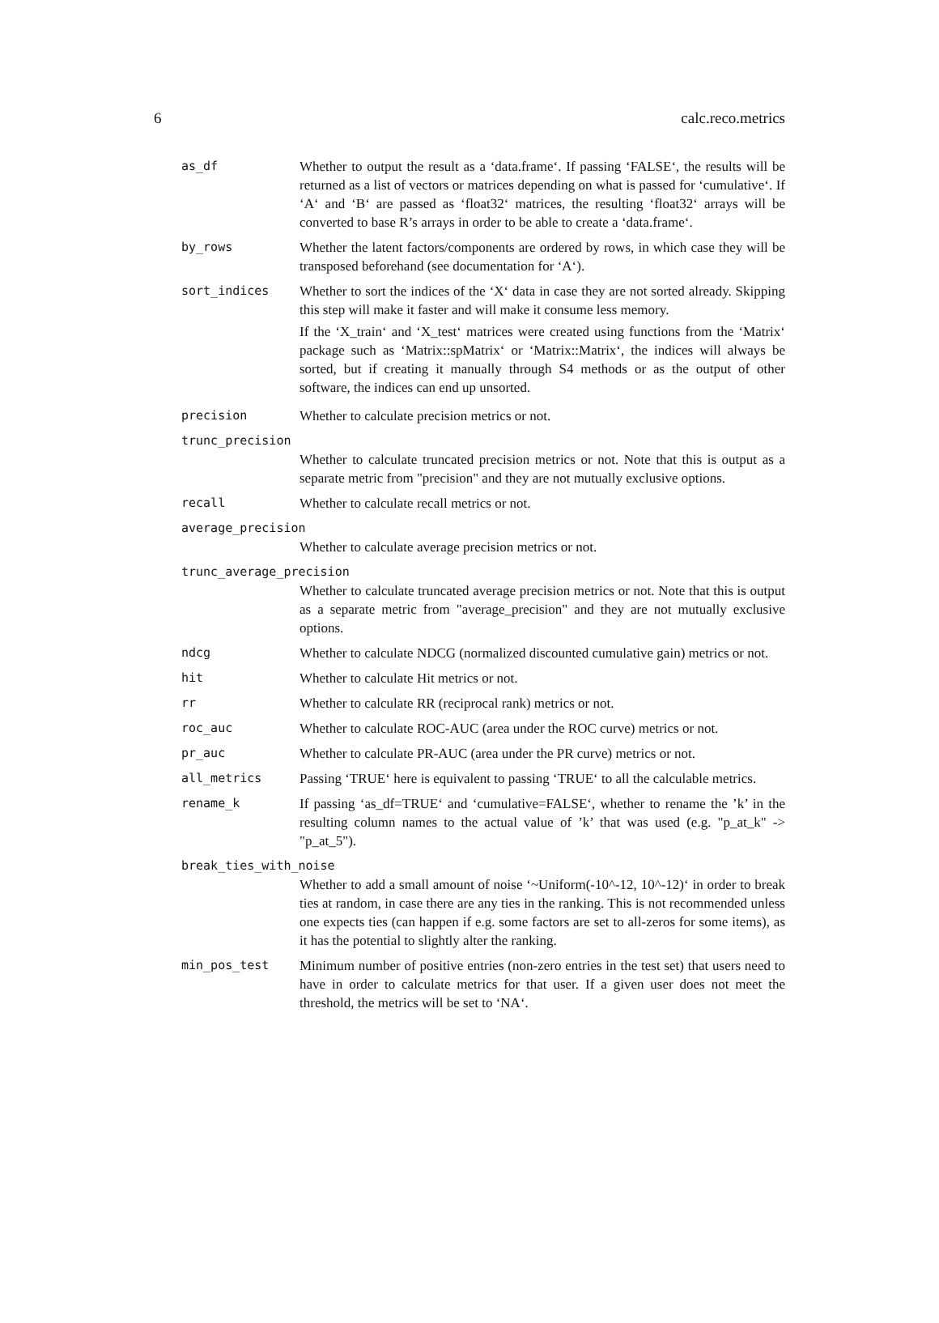6 calc.reco.metrics
as_df Whether to output the result as a ‘data.frame‘. If passing ‘FALSE‘, the results will be returned as a list of vectors or matrices depending on what is passed for ‘cumulative‘. If ‘A‘ and ‘B‘ are passed as ‘float32‘ matrices, the resulting ‘float32‘ arrays will be converted to base R’s arrays in order to be able to create a ‘data.frame‘.
by_rows Whether the latent factors/components are ordered by rows, in which case they will be transposed beforehand (see documentation for ‘A‘).
sort_indices Whether to sort the indices of the ‘X‘ data in case they are not sorted already. Skipping this step will make it faster and will make it consume less memory.
If the ‘X_train‘ and ‘X_test‘ matrices were created using functions from the ‘Matrix‘ package such as ‘Matrix::spMatrix‘ or ‘Matrix::Matrix‘, the indices will always be sorted, but if creating it manually through S4 methods or as the output of other software, the indices can end up unsorted.
precision Whether to calculate precision metrics or not.
trunc_precision
Whether to calculate truncated precision metrics or not. Note that this is output as a separate metric from "precision" and they are not mutually exclusive options.
recall Whether to calculate recall metrics or not.
average_precision
Whether to calculate average precision metrics or not.
trunc_average_precision
Whether to calculate truncated average precision metrics or not. Note that this is output as a separate metric from "average_precision" and they are not mutually exclusive options.
ndcg Whether to calculate NDCG (normalized discounted cumulative gain) metrics or not.
hit Whether to calculate Hit metrics or not.
rr Whether to calculate RR (reciprocal rank) metrics or not.
roc_auc Whether to calculate ROC-AUC (area under the ROC curve) metrics or not.
pr_auc Whether to calculate PR-AUC (area under the PR curve) metrics or not.
all_metrics Passing ‘TRUE‘ here is equivalent to passing ‘TRUE‘ to all the calculable metrics.
rename_k If passing ‘as_df=TRUE‘ and ‘cumulative=FALSE‘, whether to rename the ’k’ in the resulting column names to the actual value of ’k’ that was used (e.g. "p_at_k" -> "p_at_5").
break_ties_with_noise
Whether to add a small amount of noise ‘~Uniform(-10^-12, 10^-12)‘ in order to break ties at random, in case there are any ties in the ranking. This is not recommended unless one expects ties (can happen if e.g. some factors are set to all-zeros for some items), as it has the potential to slightly alter the ranking.
min_pos_test Minimum number of positive entries (non-zero entries in the test set) that users need to have in order to calculate metrics for that user. If a given user does not meet the threshold, the metrics will be set to ‘NA‘.